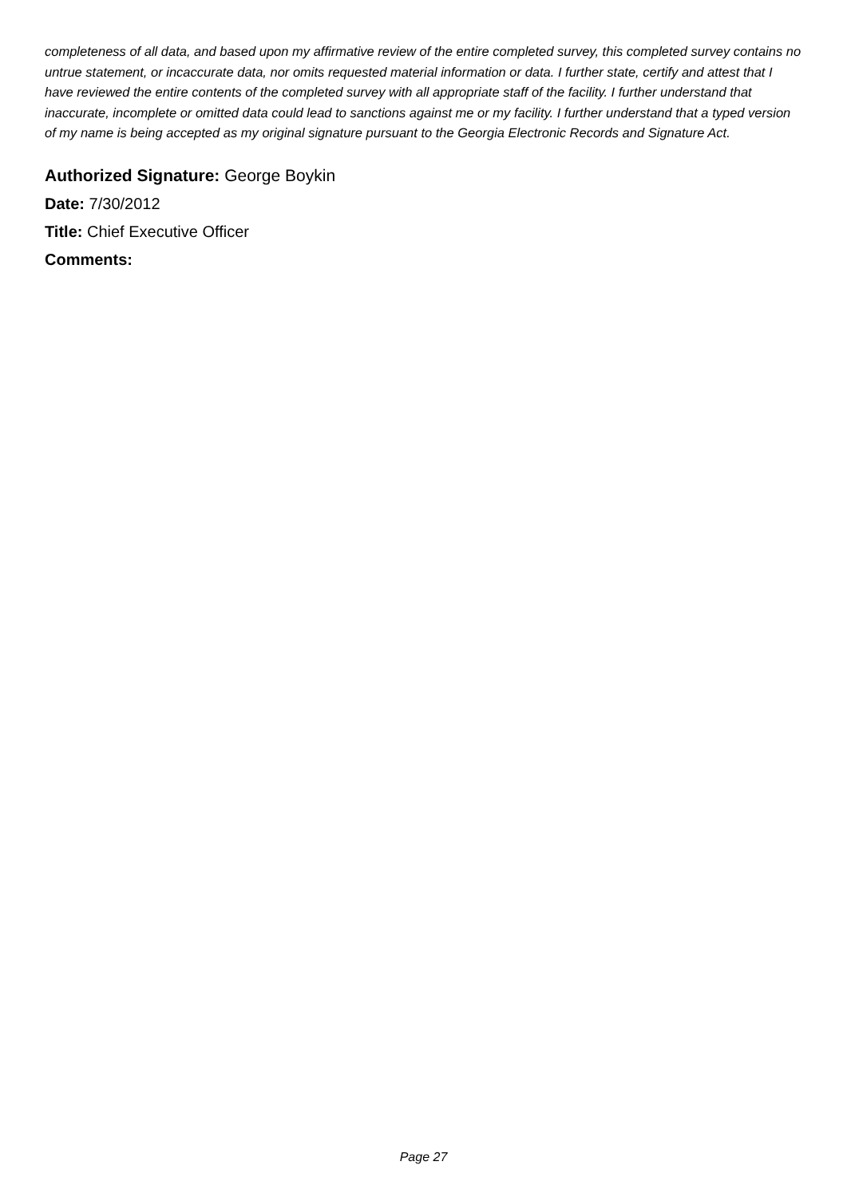completeness of all data, and based upon my affirmative review of the entire completed survey, this completed survey contains no untrue statement, or incaccurate data, nor omits requested material information or data. I further state, certify and attest that I have reviewed the entire contents of the completed survey with all appropriate staff of the facility. I further understand that inaccurate, incomplete or omitted data could lead to sanctions against me or my facility. I further understand that a typed version of my name is being accepted as my original signature pursuant to the Georgia Electronic Records and Signature Act.
Authorized Signature: George Boykin
Date: 7/30/2012
Title: Chief Executive Officer
Comments:
Page 27